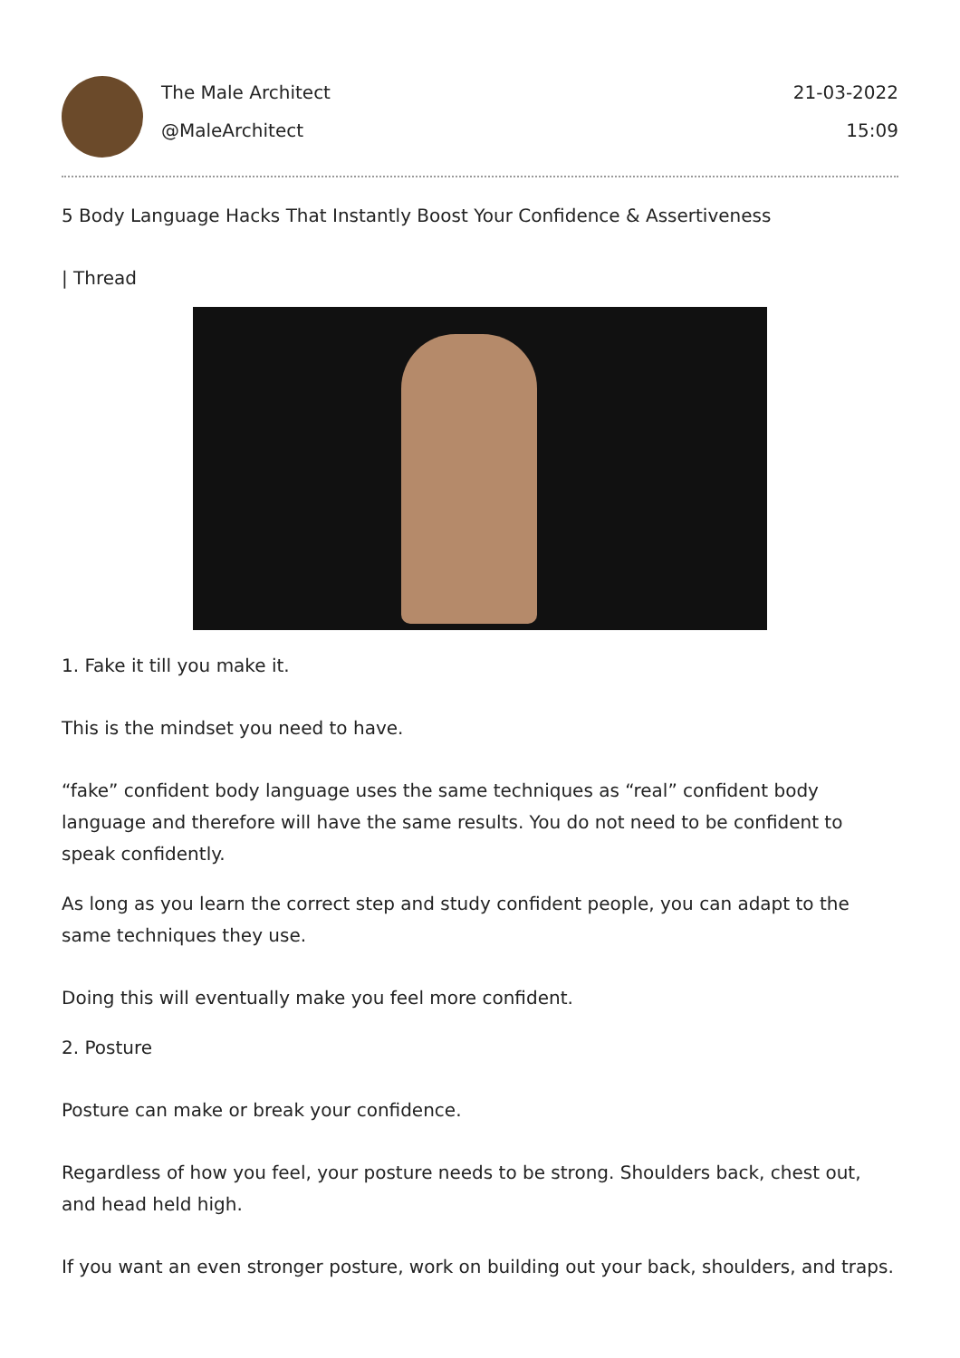The Male Architect
@MaleArchitect
21-03-2022
15:09
5 Body Language Hacks That Instantly Boost Your Confidence & Assertiveness
| Thread
1. Fake it till you make it.
This is the mindset you need to have.
“fake” confident body language uses the same techniques as “real” confident body language and therefore will have the same results. You do not need to be confident to speak confidently.
As long as you learn the correct step and study confident people, you can adapt to the same techniques they use.
Doing this will eventually make you feel more confident.
2. Posture
Posture can make or break your confidence.
Regardless of how you feel, your posture needs to be strong. Shoulders back, chest out, and head held high.
If you want an even stronger posture, work on building out your back, shoulders, and traps.